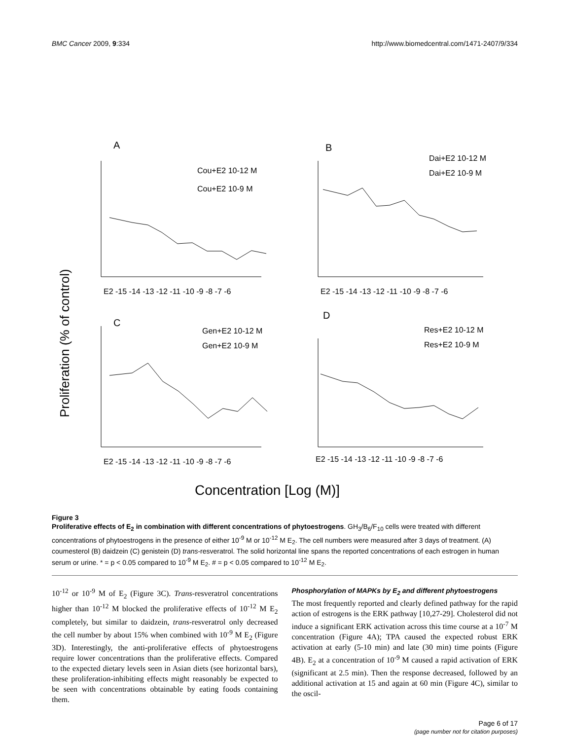BMC Cancer 2009, 9:334 http://www.biomedcentral.com/1471-2407/9/334
A
B
C
D
Cou+E2 10-12 M
Cou+E2 10-9 M
Dai+E2 10-12 M
Dai+E2 10-9 M
Gen+E2 10-12 M
Gen+E2 10-9 M
Res+E2 10-12 M
Res+E2 10-9 M
.
Proliferation (% of control)
E2 -15 -14 -13 -12 -11 -10 -9 -8 -7 -6
E2 -15 -14 -13 -12 -11 -10 -9 -8 -7 -6
E2 -15 -14 -13 -12 -11 -10 -9 -8 -7 -6
E2 -15 -14 -13 -12 -11 -10 -9 -8 -7 -6
Concentration [Log (M)]
Figure 3
Proliferative effects of E<sub>2</sub> in combination with different concentrations of phytoestrogens. GH<sub>3</sub>/B<sub>6</sub>/F<sub>10</sub> cells were treated with different concentrations of phytoestrogens in the presence of either 10<sup>-9</sup> M or 10<sup>-12</sup> M E<sub>2</sub>. The cell numbers were measured after 3 days of treatment. (A) coumesterol (B) daidzein (C) genistein (D) trans-resveratrol. The solid horizontal line spans the reported concentrations of each estrogen in human serum or urine. * = p < 0.05 compared to 10<sup>-9</sup> M E<sub>2</sub>. # = p < 0.05 compared to 10<sup>-12</sup> M E<sub>2</sub>.
10<sup>-12</sup> or 10<sup>-9</sup> M of E<sub>2</sub> (Figure 3C). Trans-resveratrol concentrations higher than 10<sup>-12</sup> M blocked the proliferative effects of 10<sup>-12</sup> M E<sub>2</sub> completely, but similar to daidzein, trans-resveratrol only decreased the cell number by about 15% when combined with 10<sup>-9</sup> M E<sub>2</sub> (Figure 3D). Interestingly, the anti-proliferative effects of phytoestrogens require lower concentrations than the proliferative effects. Compared to the expected dietary levels seen in Asian diets (see horizontal bars), these proliferation-inhibiting effects might reasonably be expected to be seen with concentrations obtainable by eating foods containing them.
Phosphorylation of MAPKs by E<sub>2</sub> and different phytoestrogens
The most frequently reported and clearly defined pathway for the rapid action of estrogens is the ERK pathway [10,27-29]. Cholesterol did not induce a significant ERK activation across this time course at a 10<sup>-7</sup> M concentration (Figure 4A); TPA caused the expected robust ERK activation at early (5-10 min) and late (30 min) time points (Figure 4B). E<sub>2</sub> at a concentration of 10<sup>-9</sup> M caused a rapid activation of ERK (significant at 2.5 min). Then the response decreased, followed by an additional activation at 15 and again at 60 min (Figure 4C), similar to the oscil-
Page 6 of 17
(page number not for citation purposes)